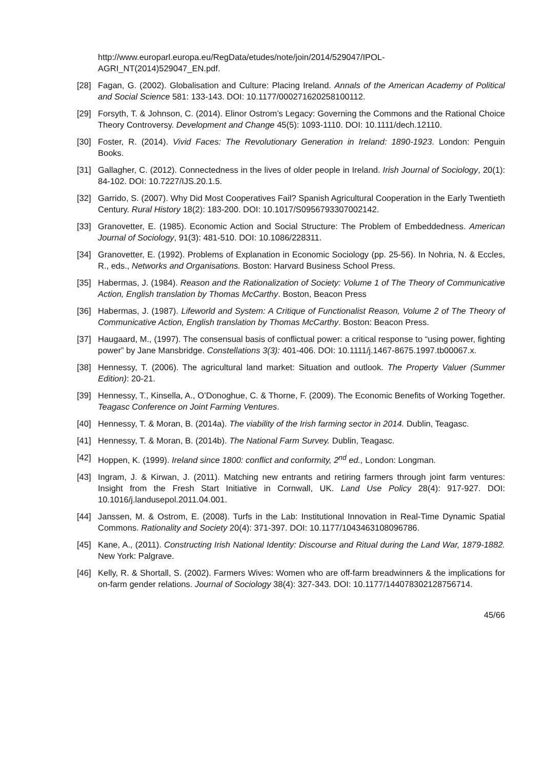http://www.europarl.europa.eu/RegData/etudes/note/join/2014/529047/IPOL-AGRI_NT(2014)529047_EN.pdf.
[28] Fagan, G. (2002). Globalisation and Culture: Placing Ireland. Annals of the American Academy of Political and Social Science 581: 133-143. DOI: 10.1177/000271620258100112.
[29] Forsyth, T. & Johnson, C. (2014). Elinor Ostrom’s Legacy: Governing the Commons and the Rational Choice Theory Controversy. Development and Change 45(5): 1093-1110. DOI: 10.1111/dech.12110.
[30] Foster, R. (2014). Vivid Faces: The Revolutionary Generation in Ireland: 1890-1923. London: Penguin Books.
[31] Gallagher, C. (2012). Connectedness in the lives of older people in Ireland. Irish Journal of Sociology, 20(1): 84-102. DOI: 10.7227/IJS.20.1.5.
[32] Garrido, S. (2007). Why Did Most Cooperatives Fail? Spanish Agricultural Cooperation in the Early Twentieth Century. Rural History 18(2): 183-200. DOI: 10.1017/S0956793307002142.
[33] Granovetter, E. (1985). Economic Action and Social Structure: The Problem of Embeddedness. American Journal of Sociology, 91(3): 481-510. DOI: 10.1086/228311.
[34] Granovetter, E. (1992). Problems of Explanation in Economic Sociology (pp. 25-56). In Nohria, N. & Eccles, R., eds., Networks and Organisations. Boston: Harvard Business School Press.
[35] Habermas, J. (1984). Reason and the Rationalization of Society: Volume 1 of The Theory of Communicative Action, English translation by Thomas McCarthy. Boston, Beacon Press
[36] Habermas, J. (1987). Lifeworld and System: A Critique of Functionalist Reason, Volume 2 of The Theory of Communicative Action, English translation by Thomas McCarthy. Boston: Beacon Press.
[37] Haugaard, M., (1997). The consensual basis of conflictual power: a critical response to “using power, fighting power” by Jane Mansbridge. Constellations 3(3): 401-406. DOI: 10.1111/j.1467-8675.1997.tb00067.x.
[38] Hennessy, T. (2006). The agricultural land market: Situation and outlook. The Property Valuer (Summer Edition): 20-21.
[39] Hennessy, T., Kinsella, A., O’Donoghue, C. & Thorne, F. (2009). The Economic Benefits of Working Together. Teagasc Conference on Joint Farming Ventures.
[40] Hennessy, T. & Moran, B. (2014a). The viability of the Irish farming sector in 2014. Dublin, Teagasc.
[41] Hennessy, T. & Moran, B. (2014b). The National Farm Survey. Dublin, Teagasc.
[42] Hoppen, K. (1999). Ireland since 1800: conflict and conformity, 2<sup>nd</sup> ed., London: Longman.
[43] Ingram, J. & Kirwan, J. (2011). Matching new entrants and retiring farmers through joint farm ventures: Insight from the Fresh Start Initiative in Cornwall, UK. Land Use Policy 28(4): 917-927. DOI: 10.1016/j.landusepol.2011.04.001.
[44] Janssen, M. & Ostrom, E. (2008). Turfs in the Lab: Institutional Innovation in Real-Time Dynamic Spatial Commons. Rationality and Society 20(4): 371-397. DOI: 10.1177/1043463108096786.
[45] Kane, A., (2011). Constructing Irish National Identity: Discourse and Ritual during the Land War, 1879-1882. New York: Palgrave.
[46] Kelly, R. & Shortall, S. (2002). Farmers Wives: Women who are off-farm breadwinners & the implications for on-farm gender relations. Journal of Sociology 38(4): 327-343. DOI: 10.1177/144078302128756714.
45/66